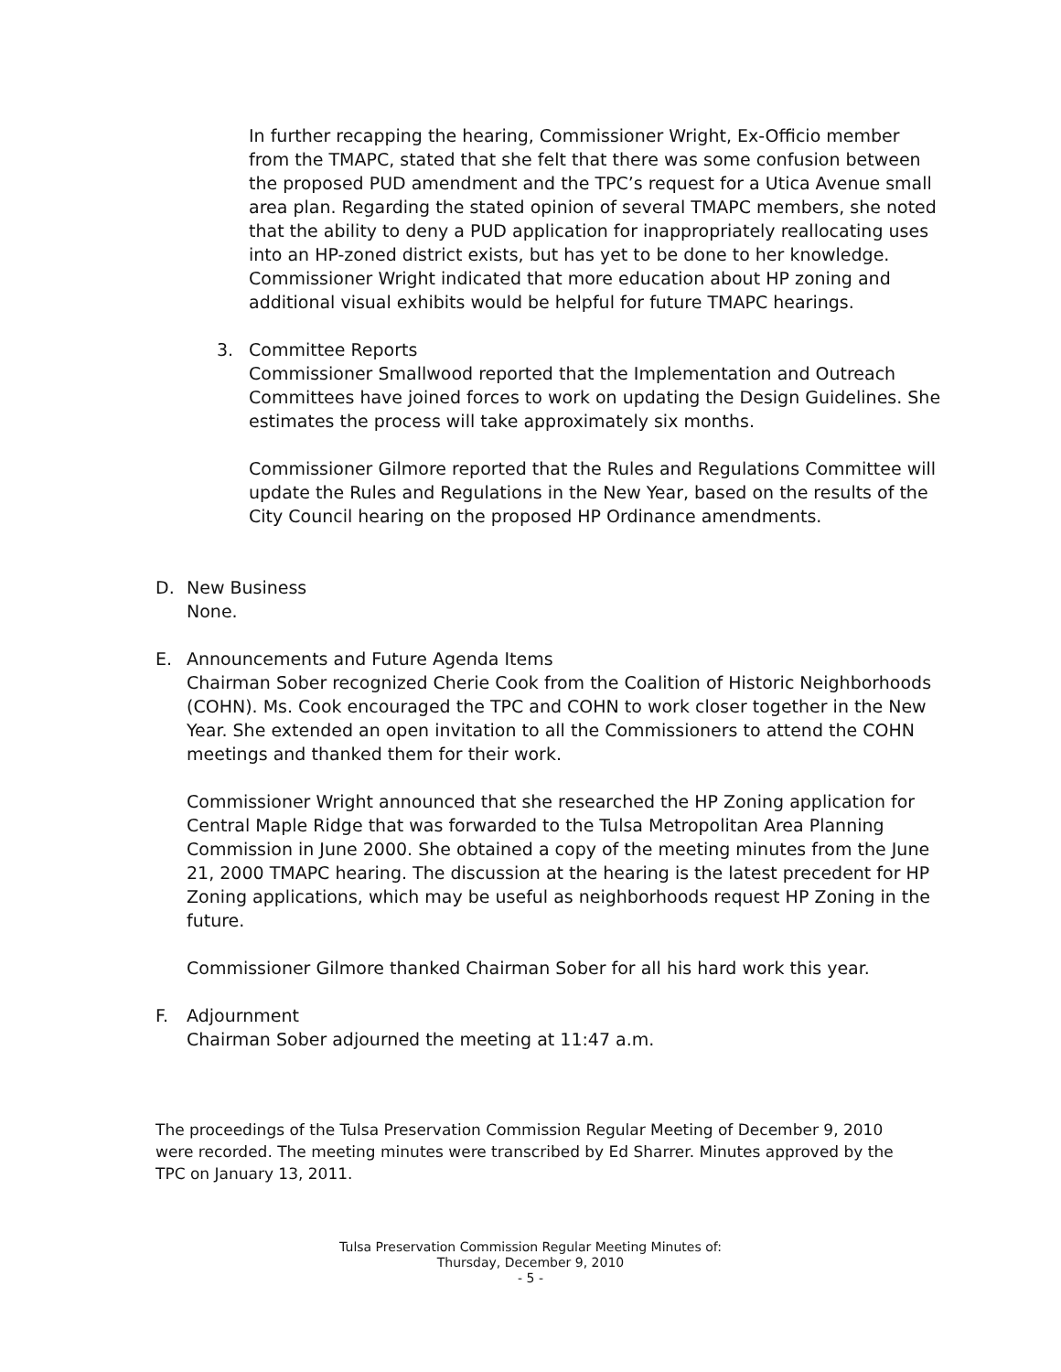In further recapping the hearing, Commissioner Wright, Ex-Officio member from the TMAPC, stated that she felt that there was some confusion between the proposed PUD amendment and the TPC’s request for a Utica Avenue small area plan. Regarding the stated opinion of several TMAPC members, she noted that the ability to deny a PUD application for inappropriately reallocating uses into an HP-zoned district exists, but has yet to be done to her knowledge. Commissioner Wright indicated that more education about HP zoning and additional visual exhibits would be helpful for future TMAPC hearings.
3. Committee Reports
Commissioner Smallwood reported that the Implementation and Outreach Committees have joined forces to work on updating the Design Guidelines. She estimates the process will take approximately six months.
Commissioner Gilmore reported that the Rules and Regulations Committee will update the Rules and Regulations in the New Year, based on the results of the City Council hearing on the proposed HP Ordinance amendments.
D. New Business
None.
E. Announcements and Future Agenda Items
Chairman Sober recognized Cherie Cook from the Coalition of Historic Neighborhoods (COHN). Ms. Cook encouraged the TPC and COHN to work closer together in the New Year. She extended an open invitation to all the Commissioners to attend the COHN meetings and thanked them for their work.
Commissioner Wright announced that she researched the HP Zoning application for Central Maple Ridge that was forwarded to the Tulsa Metropolitan Area Planning Commission in June 2000. She obtained a copy of the meeting minutes from the June 21, 2000 TMAPC hearing. The discussion at the hearing is the latest precedent for HP Zoning applications, which may be useful as neighborhoods request HP Zoning in the future.
Commissioner Gilmore thanked Chairman Sober for all his hard work this year.
F. Adjournment
Chairman Sober adjourned the meeting at 11:47 a.m.
The proceedings of the Tulsa Preservation Commission Regular Meeting of December 9, 2010 were recorded. The meeting minutes were transcribed by Ed Sharrer. Minutes approved by the TPC on January 13, 2011.
Tulsa Preservation Commission Regular Meeting Minutes of:
Thursday, December 9, 2010
- 5 -